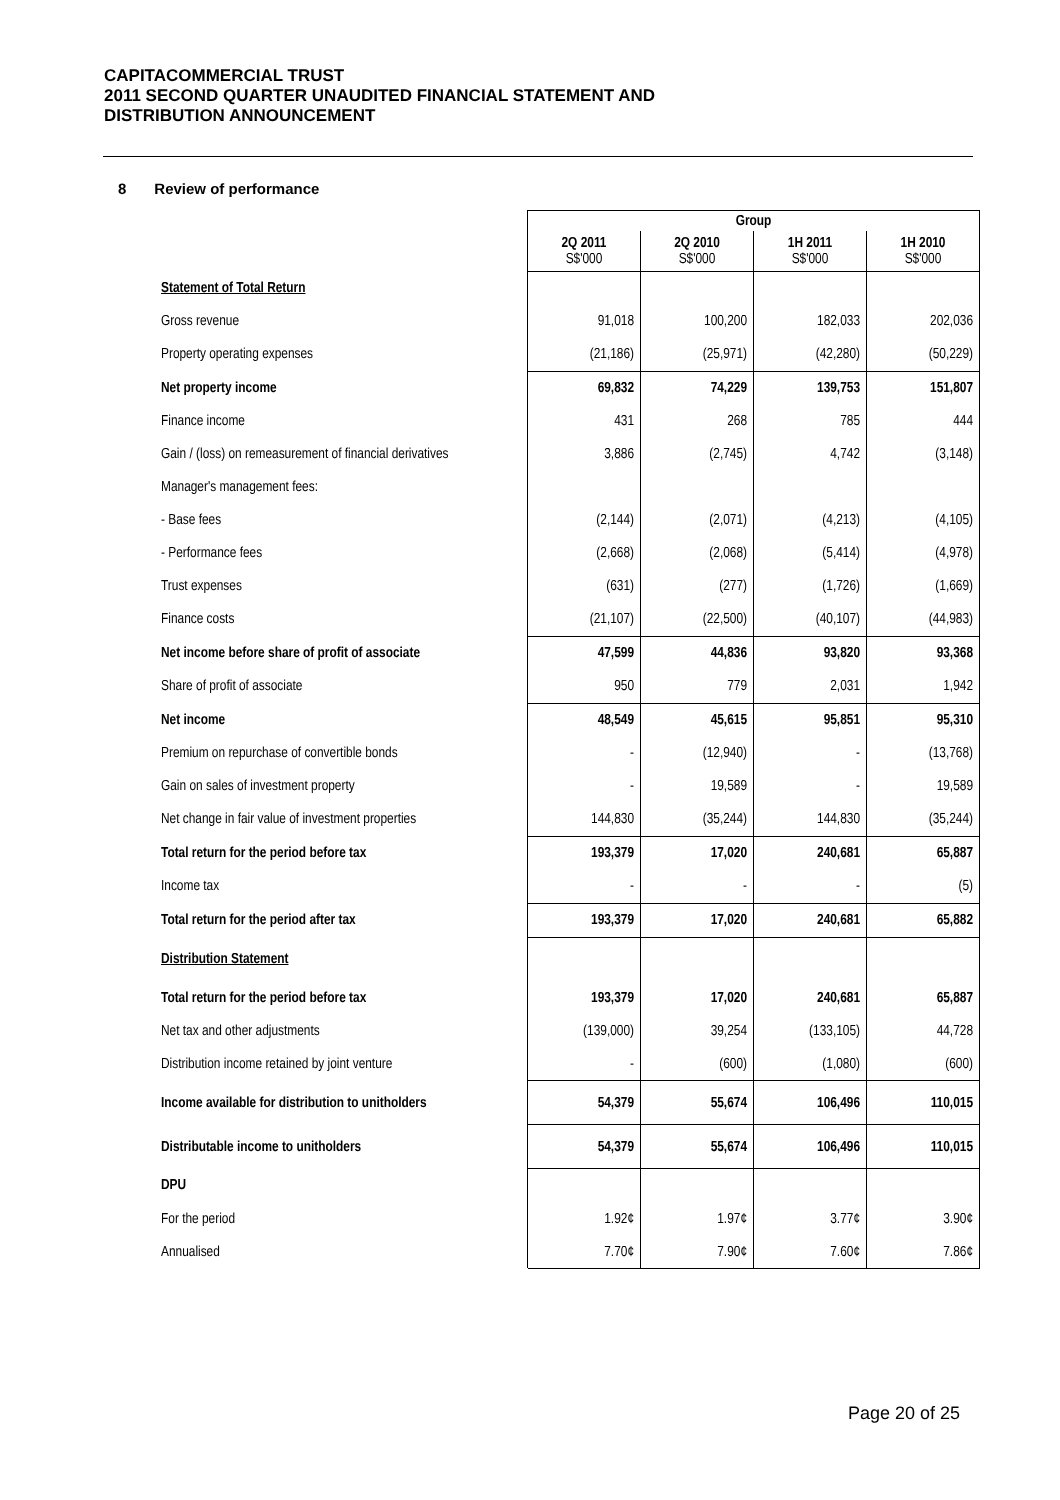CAPITACOMMERCIAL TRUST
2011 SECOND QUARTER UNAUDITED FINANCIAL STATEMENT AND
DISTRIBUTION ANNOUNCEMENT
8 Review of performance
| | Group | | | |
| | 2Q 2011 S$'000 | 2Q 2010 S$'000 | 1H 2011 S$'000 | 1H 2010 S$'000 |
| Statement of Total Return | | | | |
| Gross revenue | 91,018 | 100,200 | 182,033 | 202,036 |
| Property operating expenses | (21,186) | (25,971) | (42,280) | (50,229) |
| Net property income | 69,832 | 74,229 | 139,753 | 151,807 |
| Finance income | 431 | 268 | 785 | 444 |
| Gain / (loss) on remeasurement of financial derivatives | 3,886 | (2,745) | 4,742 | (3,148) |
| Manager's management fees: | | | | |
| - Base fees | (2,144) | (2,071) | (4,213) | (4,105) |
| - Performance fees | (2,668) | (2,068) | (5,414) | (4,978) |
| Trust expenses | (631) | (277) | (1,726) | (1,669) |
| Finance costs | (21,107) | (22,500) | (40,107) | (44,983) |
| Net income before share of profit of associate | 47,599 | 44,836 | 93,820 | 93,368 |
| Share of profit of associate | 950 | 779 | 2,031 | 1,942 |
| Net income | 48,549 | 45,615 | 95,851 | 95,310 |
| Premium on repurchase of convertible bonds | - | (12,940) | - | (13,768) |
| Gain on sales of investment property | - | 19,589 | - | 19,589 |
| Net change in fair value of investment properties | 144,830 | (35,244) | 144,830 | (35,244) |
| Total return for the period before tax | 193,379 | 17,020 | 240,681 | 65,887 |
| Income tax | - | - | - | (5) |
| Total return for the period after tax | 193,379 | 17,020 | 240,681 | 65,882 |
| Distribution Statement | | | | |
| Total return for the period before tax | 193,379 | 17,020 | 240,681 | 65,887 |
| Net tax and other adjustments | (139,000) | 39,254 | (133,105) | 44,728 |
| Distribution income retained by joint venture | - | (600) | (1,080) | (600) |
| Income available for distribution to unitholders | 54,379 | 55,674 | 106,496 | 110,015 |
| Distributable income to unitholders | 54,379 | 55,674 | 106,496 | 110,015 |
| DPU | | | | |
| For the period | 1.92¢ | 1.97¢ | 3.77¢ | 3.90¢ |
| Annualised | 7.70¢ | 7.90¢ | 7.60¢ | 7.86¢ |
Page 20 of 25